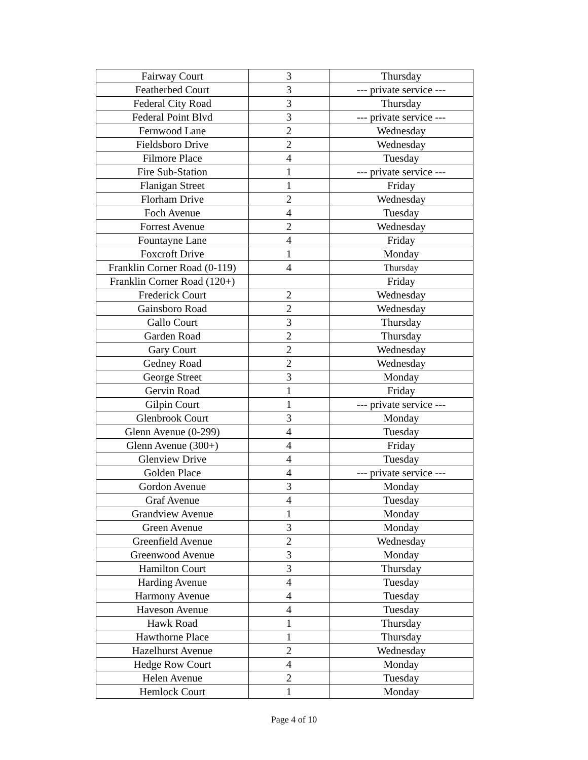| Fairway Court | 3 | Thursday |
| Featherbed Court | 3 | --- private service --- |
| Federal City Road | 3 | Thursday |
| Federal Point Blvd | 3 | --- private service --- |
| Fernwood Lane | 2 | Wednesday |
| Fieldsboro Drive | 2 | Wednesday |
| Filmore Place | 4 | Tuesday |
| Fire Sub-Station | 1 | --- private service --- |
| Flanigan Street | 1 | Friday |
| Florham Drive | 2 | Wednesday |
| Foch Avenue | 4 | Tuesday |
| Forrest Avenue | 2 | Wednesday |
| Fountayne Lane | 4 | Friday |
| Foxcroft Drive | 1 | Monday |
| Franklin Corner Road (0-119) | 4 | Thursday |
| Franklin Corner Road (120+) | | Friday |
| Frederick Court | 2 | Wednesday |
| Gainsboro Road | 2 | Wednesday |
| Gallo Court | 3 | Thursday |
| Garden Road | 2 | Thursday |
| Gary Court | 2 | Wednesday |
| Gedney Road | 2 | Wednesday |
| George Street | 3 | Monday |
| Gervin Road | 1 | Friday |
| Gilpin Court | 1 | --- private service --- |
| Glenbrook Court | 3 | Monday |
| Glenn Avenue (0-299) | 4 | Tuesday |
| Glenn Avenue (300+) | 4 | Friday |
| Glenview Drive | 4 | Tuesday |
| Golden Place | 4 | --- private service --- |
| Gordon Avenue | 3 | Monday |
| Graf Avenue | 4 | Tuesday |
| Grandview Avenue | 1 | Monday |
| Green Avenue | 3 | Monday |
| Greenfield Avenue | 2 | Wednesday |
| Greenwood Avenue | 3 | Monday |
| Hamilton Court | 3 | Thursday |
| Harding Avenue | 4 | Tuesday |
| Harmony Avenue | 4 | Tuesday |
| Haveson Avenue | 4 | Tuesday |
| Hawk Road | 1 | Thursday |
| Hawthorne Place | 1 | Thursday |
| Hazelhurst Avenue | 2 | Wednesday |
| Hedge Row Court | 4 | Monday |
| Helen Avenue | 2 | Tuesday |
| Hemlock Court | 1 | Monday |
Page 4 of 10